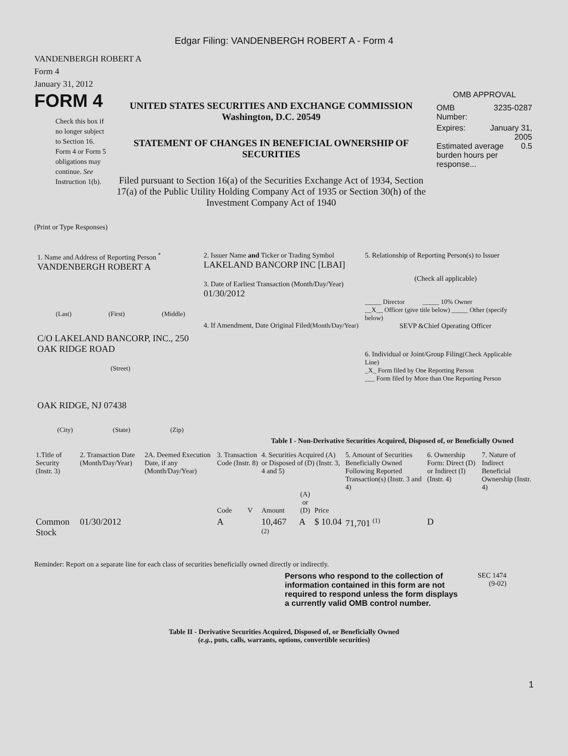Edgar Filing: VANDENBERGH ROBERT A - Form 4
VANDENBERGH ROBERT A
Form 4
January 31, 2012
FORM 4
Check this box if no longer subject to Section 16. Form 4 or Form 5 obligations may continue. See Instruction 1(b).
UNITED STATES SECURITIES AND EXCHANGE COMMISSION
Washington, D.C. 20549
STATEMENT OF CHANGES IN BENEFICIAL OWNERSHIP OF SECURITIES
Filed pursuant to Section 16(a) of the Securities Exchange Act of 1934, Section 17(a) of the Public Utility Holding Company Act of 1935 or Section 30(h) of the Investment Company Act of 1940
OMB APPROVAL
OMB
Number: 3235-0287
Expires: January 31,
2005
Estimated average burden hours per response... 0.5
(Print or Type Responses)
1. Name and Address of Reporting Person <sup>*</sup>
VANDENBERGH ROBERT A
(Last) (First) (Middle)
C/O LAKELAND BANCORP, INC., 250 OAK RIDGE ROAD
(Street)
OAK RIDGE, NJ 07438
(City) (State) (Zip)
2. Issuer Name and Ticker or Trading Symbol
LAKELAND BANCORP INC [LBAI]
3. Date of Earliest Transaction (Month/Day/Year)
01/30/2012
4. If Amendment, Date Original Filed(Month/Day/Year)
5. Relationship of Reporting Person(s) to Issuer
(Check all applicable)
_____ Director _____ 10% Owner
__X__ Officer (give title below) _____ Other (specify below)
SEVP &Chief Operating Officer
6. Individual or Joint/Group Filing(Check Applicable Line)
_X_ Form filed by One Reporting Person
___ Form filed by More than One Reporting Person
Table I - Non-Derivative Securities Acquired, Disposed of, or Beneficially Owned
| 1.Title of Security (Instr. 3) | 2. Transaction Date (Month/Day/Year) | 2A. Deemed Execution Date, if any (Month/Day/Year) | 3. Transaction Code (Instr. 8) | | 4. Securities Acquired (A) or Disposed of (D) (Instr. 3, 4 and 5) | | | 5. Amount of Securities Beneficially Owned Following Reported Transaction(s) (Instr. 3 and 4) | 6. Ownership Form: Direct (D) or Indirect (I) (Instr. 4) | 7. Nature of Indirect Beneficial Ownership (Instr. 4) |
| --- | --- | --- | --- | --- | --- | --- | --- | --- | --- | --- |
| | | | Code | V | Amount | (A) or (D) | Price | | | |
| Common Stock | 01/30/2012 | | A | | 10,467 <sup>(2)</sup> | A | $ 10.04 | 71,701 <sup>(1)</sup> | D | |
Reminder: Report on a separate line for each class of securities beneficially owned directly or indirectly.
Persons who respond to the collection of information contained in this form are not required to respond unless the form displays a currently valid OMB control number.
SEC 1474
(9-02)
Table II - Derivative Securities Acquired, Disposed of, or Beneficially Owned
(e.g., puts, calls, warrants, options, convertible securities)
1